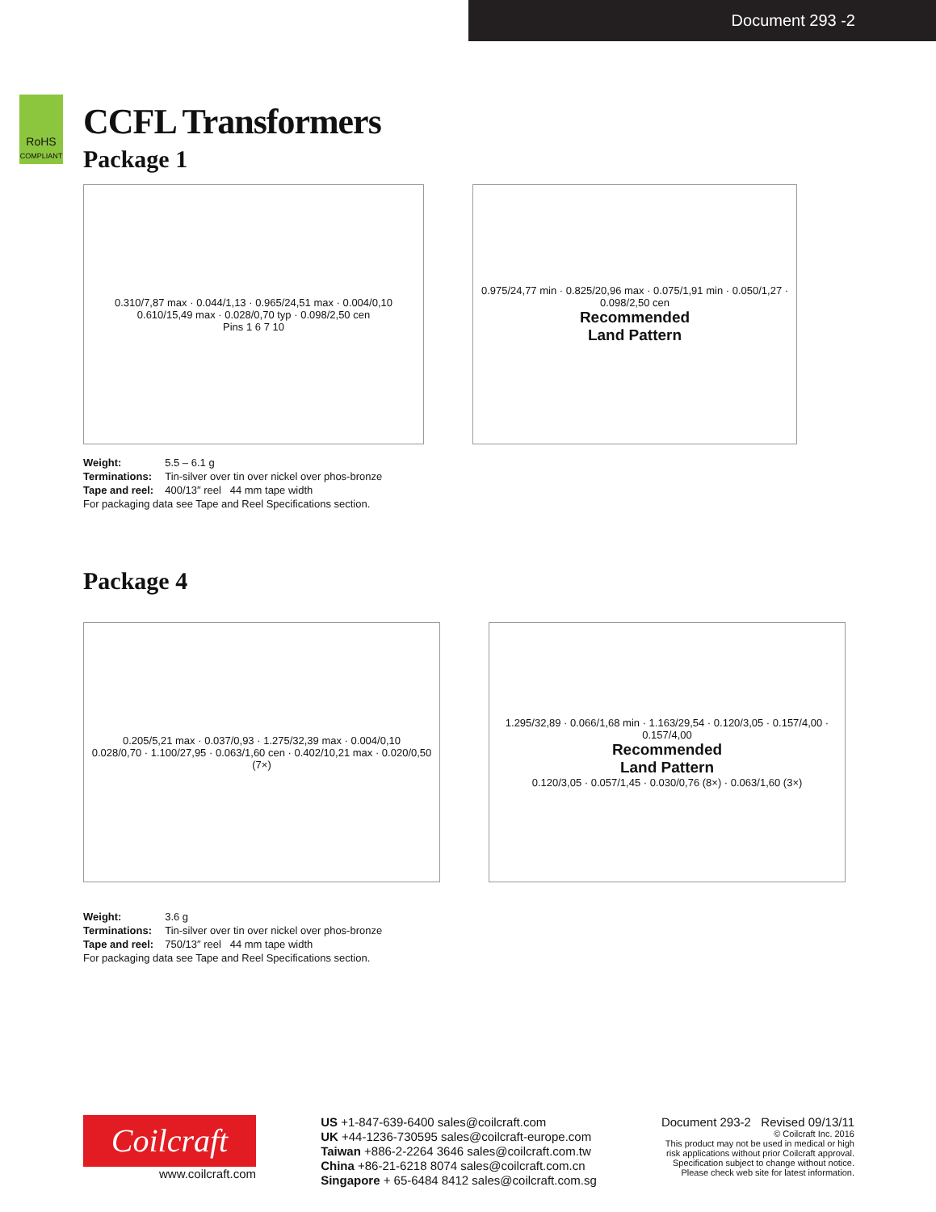Document 293 -2
RoHS
COMPLIANT
CCFL Transformers
Package 1
0.310/7,87 max · 0.044/1,13 · 0.965/24,51 max · 0.004/0,10
0.610/15,49 max · 0.028/0,70 typ · 0.098/2,50 cen
Pins 1 6 7 10
0.975/24,77 min · 0.825/20,96 max · 0.075/1,91 min · 0.050/1,27 · 0.098/2,50 cen
Recommended
Land Pattern
| Weight: | 5.5 – 6.1 g |
| Terminations: | Tin-silver over tin over nickel over phos-bronze |
| Tape and reel: | 400/13″ reel 44 mm tape width |
| For packaging data see Tape and Reel Specifications section. | |
Package 4
0.205/5,21 max · 0.037/0,93 · 1.275/32,39 max · 0.004/0,10
0.028/0,70 · 1.100/27,95 · 0.063/1,60 cen · 0.402/10,21 max · 0.020/0,50 (7×)
1.295/32,89 · 0.066/1,68 min · 1.163/29,54 · 0.120/3,05 · 0.157/4,00 · 0.157/4,00
Recommended
Land Pattern
0.120/3,05 · 0.057/1,45 · 0.030/0,76 (8×) · 0.063/1,60 (3×)
| Weight: | 3.6 g |
| Terminations: | Tin-silver over tin over nickel over phos-bronze |
| Tape and reel: | 750/13″ reel 44 mm tape width |
| For packaging data see Tape and Reel Specifications section. | |
Coilcraft
www.coilcraft.com
US +1-847-639-6400 sales@coilcraft.com
UK +44-1236-730595 sales@coilcraft-europe.com
Taiwan +886-2-2264 3646 sales@coilcraft.com.tw
China +86-21-6218 8074 sales@coilcraft.com.cn
Singapore + 65-6484 8412 sales@coilcraft.com.sg
Document 293-2 Revised 09/13/11
© Coilcraft Inc. 2016
This product may not be used in medical or high
risk applications without prior Coilcraft approval.
Specification subject to change without notice.
Please check web site for latest information.